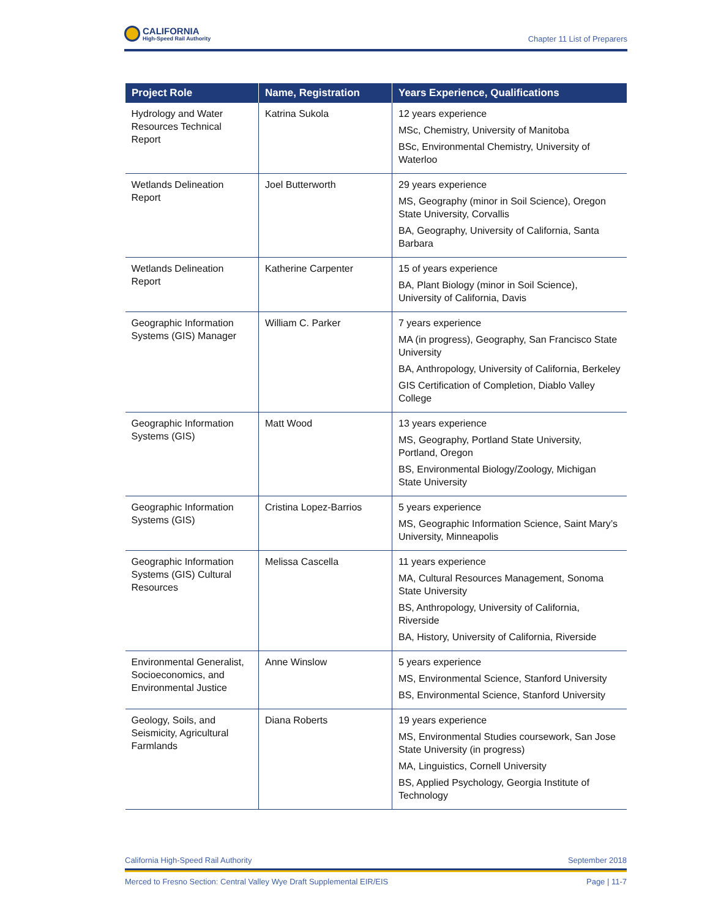CALIFORNIA
High-Speed Rail Authority
Chapter 11 List of Preparers
| Project Role | Name, Registration | Years Experience, Qualifications |
| --- | --- | --- |
| Hydrology and Water Resources Technical Report | Katrina Sukola | 12 years experience MSc, Chemistry, University of Manitoba BSc, Environmental Chemistry, University of Waterloo |
| Wetlands Delineation Report | Joel Butterworth | 29 years experience MS, Geography (minor in Soil Science), Oregon State University, Corvallis BA, Geography, University of California, Santa Barbara |
| Wetlands Delineation Report | Katherine Carpenter | 15 of years experience BA, Plant Biology (minor in Soil Science), University of California, Davis |
| Geographic Information Systems (GIS) Manager | William C. Parker | 7 years experience MA (in progress), Geography, San Francisco State University BA, Anthropology, University of California, Berkeley GIS Certification of Completion, Diablo Valley College |
| Geographic Information Systems (GIS) | Matt Wood | 13 years experience MS, Geography, Portland State University, Portland, Oregon BS, Environmental Biology/Zoology, Michigan State University |
| Geographic Information Systems (GIS) | Cristina Lopez-Barrios | 5 years experience MS, Geographic Information Science, Saint Mary’s University, Minneapolis |
| Geographic Information Systems (GIS) Cultural Resources | Melissa Cascella | 11 years experience MA, Cultural Resources Management, Sonoma State University BS, Anthropology, University of California, Riverside BA, History, University of California, Riverside |
| Environmental Generalist, Socioeconomics, and Environmental Justice | Anne Winslow | 5 years experience MS, Environmental Science, Stanford University BS, Environmental Science, Stanford University |
| Geology, Soils, and Seismicity, Agricultural Farmlands | Diana Roberts | 19 years experience MS, Environmental Studies coursework, San Jose State University (in progress) MA, Linguistics, Cornell University BS, Applied Psychology, Georgia Institute of Technology |
California High-Speed Rail Authority September 2018
Merced to Fresno Section: Central Valley Wye Draft Supplemental EIR/EIS Page | 11-7